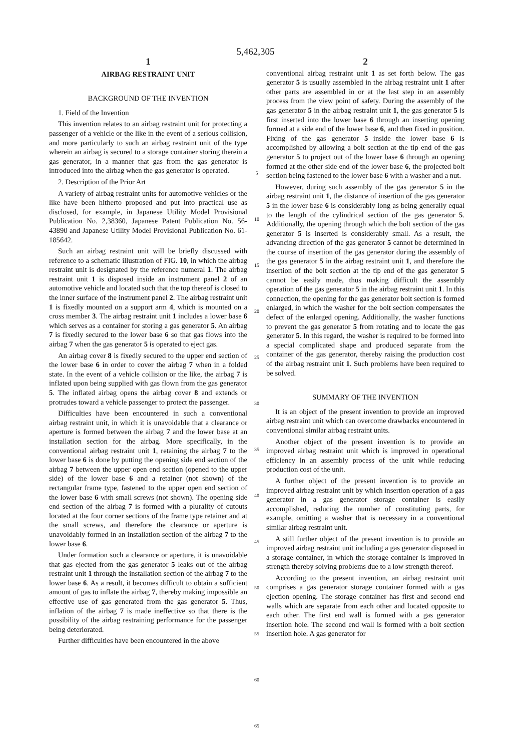5,462,305
1
AIRBAG RESTRAINT UNIT
BACKGROUND OF THE INVENTION
1. Field of the Invention
This invention relates to an airbag restraint unit for protecting a passenger of a vehicle or the like in the event of a serious collision, and more particularly to such an airbag restraint unit of the type wherein an airbag is secured to a storage container storing therein a gas generator, in a manner that gas from the gas generator is introduced into the airbag when the gas generator is operated.
2. Description of the Prior Art
A variety of airbag restraint units for automotive vehicles or the like have been hitherto proposed and put into practical use as disclosed, for example, in Japanese Utility Model Provisional Publication No. 2,38360, Japanese Patent Publication No. 56-43890 and Japanese Utility Model Provisional Publication No. 61-185642.
Such an airbag restraint unit will be briefly discussed with reference to a schematic illustration of FIG. 10, in which the airbag restraint unit is designated by the reference numeral 1. The airbag restraint unit 1 is disposed inside an instrument panel 2 of an automotive vehicle and located such that the top thereof is closed to the inner surface of the instrument panel 2. The airbag restraint unit 1 is fixedly mounted on a support arm 4, which is mounted on a cross member 3. The airbag restraint unit 1 includes a lower base 6 which serves as a container for storing a gas generator 5. An airbag 7 is fixedly secured to the lower base 6 so that gas flows into the airbag 7 when the gas generator 5 is operated to eject gas.
An airbag cover 8 is fixedly secured to the upper end section of the lower base 6 in order to cover the airbag 7 when in a folded state. In the event of a vehicle collision or the like, the airbag 7 is inflated upon being supplied with gas flown from the gas generator 5. The inflated airbag opens the airbag cover 8 and extends or protrudes toward a vehicle passenger to protect the passenger.
Difficulties have been encountered in such a conventional airbag restraint unit, in which it is unavoidable that a clearance or aperture is formed between the airbag 7 and the lower base at an installation section for the airbag. More specifically, in the conventional airbag restraint unit 1, retaining the airbag 7 to the lower base 6 is done by putting the opening side end section of the airbag 7 between the upper open end section (opened to the upper side) of the lower base 6 and a retainer (not shown) of the rectangular frame type, fastened to the upper open end section of the lower base 6 with small screws (not shown). The opening side end section of the airbag 7 is formed with a plurality of cutouts located at the four corner sections of the frame type retainer and at the small screws, and therefore the clearance or aperture is unavoidably formed in an installation section of the airbag 7 to the lower base 6.
Under formation such a clearance or aperture, it is unavoidable that gas ejected from the gas generator 5 leaks out of the airbag restraint unit 1 through the installation section of the airbag 7 to the lower base 6. As a result, it becomes difficult to obtain a sufficient amount of gas to inflate the airbag 7, thereby making impossible an effective use of gas generated from the gas generator 5. Thus, inflation of the airbag 7 is made ineffective so that there is the possibility of the airbag restraining performance for the passenger being deteriorated.
Further difficulties have been encountered in the above
5
10
15
20
25
30
35
40
45
50
55
60
65
2
conventional airbag restraint unit 1 as set forth below. The gas generator 5 is usually assembled in the airbag restraint unit 1 after other parts are assembled in or at the last step in an assembly process from the view point of safety. During the assembly of the gas generator 5 in the airbag restraint unit 1, the gas generator 5 is first inserted into the lower base 6 through an inserting opening formed at a side end of the lower base 6, and then fixed in position. Fixing of the gas generator 5 inside the lower base 6 is accomplished by allowing a bolt section at the tip end of the gas generator 5 to project out of the lower base 6 through an opening formed at the other side end of the lower base 6, the projected bolt section being fastened to the lower base 6 with a washer and a nut.
However, during such assembly of the gas generator 5 in the airbag restraint unit 1, the distance of insertion of the gas generator 5 in the lower base 6 is considerably long as being generally equal to the length of the cylindrical section of the gas generator 5. Additionally, the opening through which the bolt section of the gas generator 5 is inserted is considerably small. As a result, the advancing direction of the gas generator 5 cannot be determined in the course of insertion of the gas generator during the assembly of the gas generator 5 in the airbag restraint unit 1, and therefore the insertion of the bolt section at the tip end of the gas generator 5 cannot be easily made, thus making difficult the assembly operation of the gas generator 5 in the airbag restraint unit 1. In this connection, the opening for the gas generator bolt section is formed enlarged, in which the washer for the bolt section compensates the defect of the enlarged opening. Additionally, the washer functions to prevent the gas generator 5 from rotating and to locate the gas generator 5. In this regard, the washer is required to be formed into a special complicated shape and produced separate from the container of the gas generator, thereby raising the production cost of the airbag restraint unit 1. Such problems have been required to be solved.
SUMMARY OF THE INVENTION
It is an object of the present invention to provide an improved airbag restraint unit which can overcome drawbacks encountered in conventional similar airbag restraint units.
Another object of the present invention is to provide an improved airbag restraint unit which is improved in operational efficiency in an assembly process of the unit while reducing production cost of the unit.
A further object of the present invention is to provide an improved airbag restraint unit by which insertion operation of a gas generator in a gas generator storage container is easily accomplished, reducing the number of constituting parts, for example, omitting a washer that is necessary in a conventional similar airbag restraint unit.
A still further object of the present invention is to provide an improved airbag restraint unit including a gas generator disposed in a storage container, in which the storage container is improved in strength thereby solving problems due to a low strength thereof.
According to the present invention, an airbag restraint unit comprises a gas generator storage container formed with a gas ejection opening. The storage container has first and second end walls which are separate from each other and located opposite to each other. The first end wall is formed with a gas generator insertion hole. The second end wall is formed with a bolt section insertion hole. A gas generator for